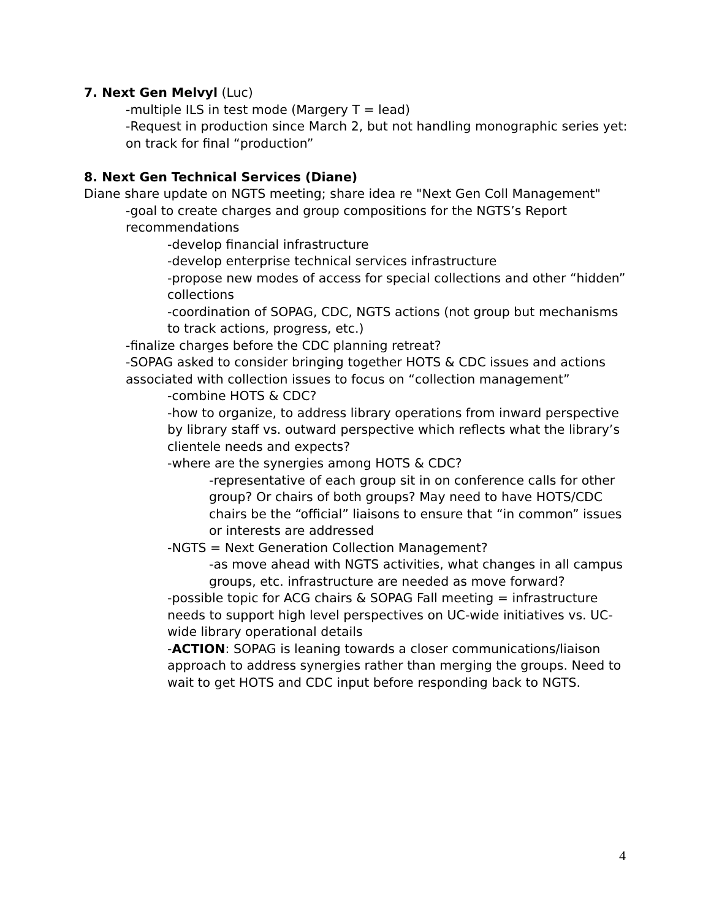7. Next Gen Melvyl (Luc)
-multiple ILS in test mode (Margery T = lead)
-Request in production since March 2, but not handling monographic series yet: on track for final “production”
8. Next Gen Technical Services (Diane)
Diane share update on NGTS meeting; share idea re "Next Gen Coll Management"
-goal to create charges and group compositions for the NGTS’s Report recommendations
-develop financial infrastructure
-develop enterprise technical services infrastructure
-propose new modes of access for special collections and other “hidden” collections
-coordination of SOPAG, CDC, NGTS actions (not group but mechanisms to track actions, progress, etc.)
-finalize charges before the CDC planning retreat?
-SOPAG asked to consider bringing together HOTS & CDC issues and actions associated with collection issues to focus on “collection management”
-combine HOTS & CDC?
-how to organize, to address library operations from inward perspective by library staff vs. outward perspective which reflects what the library’s clientele needs and expects?
-where are the synergies among HOTS & CDC?
-representative of each group sit in on conference calls for other group? Or chairs of both groups? May need to have HOTS/CDC chairs be the “official” liaisons to ensure that “in common” issues or interests are addressed
-NGTS = Next Generation Collection Management?
-as move ahead with NGTS activities, what changes in all campus groups, etc. infrastructure are needed as move forward?
-possible topic for ACG chairs & SOPAG Fall meeting = infrastructure needs to support high level perspectives on UC-wide initiatives vs. UC-wide library operational details
-ACTION: SOPAG is leaning towards a closer communications/liaison approach to address synergies rather than merging the groups. Need to wait to get HOTS and CDC input before responding back to NGTS.
4